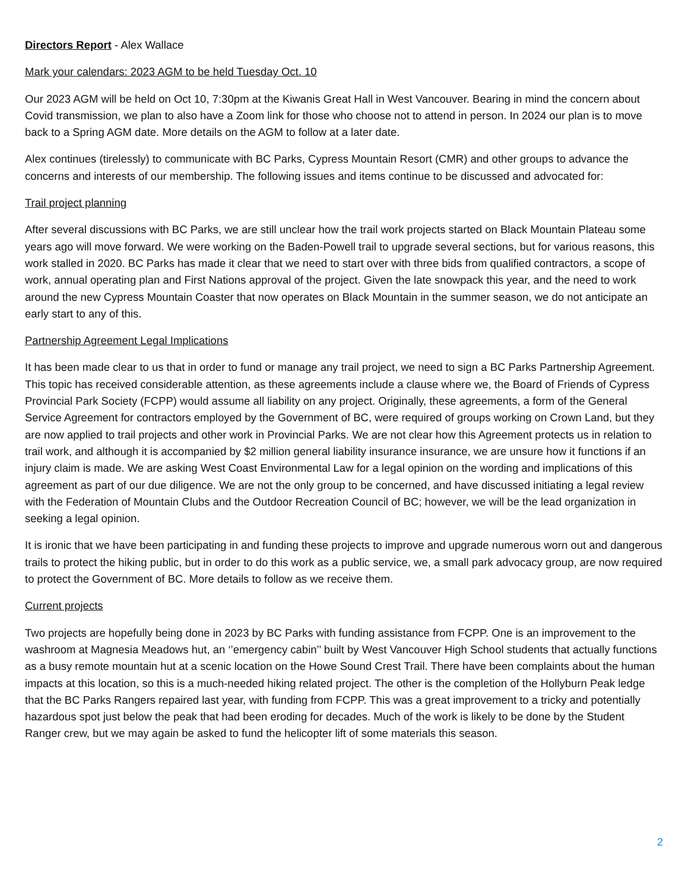Directors Report - Alex Wallace
Mark your calendars: 2023 AGM to be held Tuesday Oct. 10
Our 2023 AGM will be held on Oct 10, 7:30pm at the Kiwanis Great Hall in West Vancouver. Bearing in mind the concern about Covid transmission, we plan to also have a Zoom link for those who choose not to attend in person. In 2024 our plan is to move back to a Spring AGM date. More details on the AGM to follow at a later date.
Alex continues (tirelessly) to communicate with BC Parks, Cypress Mountain Resort (CMR) and other groups to advance the concerns and interests of our membership. The following issues and items continue to be discussed and advocated for:
Trail project planning
After several discussions with BC Parks, we are still unclear how the trail work projects started on Black Mountain Plateau some years ago will move forward. We were working on the Baden-Powell trail to upgrade several sections, but for various reasons, this work stalled in 2020. BC Parks has made it clear that we need to start over with three bids from qualified contractors, a scope of work, annual operating plan and First Nations approval of the project. Given the late snowpack this year, and the need to work around the new Cypress Mountain Coaster that now operates on Black Mountain in the summer season, we do not anticipate an early start to any of this.
Partnership Agreement Legal Implications
It has been made clear to us that in order to fund or manage any trail project, we need to sign a BC Parks Partnership Agreement. This topic has received considerable attention, as these agreements include a clause where we, the Board of Friends of Cypress Provincial Park Society (FCPP) would assume all liability on any project. Originally, these agreements, a form of the General Service Agreement for contractors employed by the Government of BC, were required of groups working on Crown Land, but they are now applied to trail projects and other work in Provincial Parks. We are not clear how this Agreement protects us in relation to trail work, and although it is accompanied by $2 million general liability insurance insurance, we are unsure how it functions if an injury claim is made. We are asking West Coast Environmental Law for a legal opinion on the wording and implications of this agreement as part of our due diligence. We are not the only group to be concerned, and have discussed initiating a legal review with the Federation of Mountain Clubs and the Outdoor Recreation Council of BC; however, we will be the lead organization in seeking a legal opinion.
It is ironic that we have been participating in and funding these projects to improve and upgrade numerous worn out and dangerous trails to protect the hiking public, but in order to do this work as a public service, we, a small park advocacy group, are now required to protect the Government of BC. More details to follow as we receive them.
Current projects
Two projects are hopefully being done in 2023 by BC Parks with funding assistance from FCPP. One is an improvement to the washroom at Magnesia Meadows hut, an ‘’emergency cabin’’ built by West Vancouver High School students that actually functions as a busy remote mountain hut at a scenic location on the Howe Sound Crest Trail. There have been complaints about the human impacts at this location, so this is a much-needed hiking related project. The other is the completion of the Hollyburn Peak ledge that the BC Parks Rangers repaired last year, with funding from FCPP. This was a great improvement to a tricky and potentially hazardous spot just below the peak that had been eroding for decades. Much of the work is likely to be done by the Student Ranger crew, but we may again be asked to fund the helicopter lift of some materials this season.
2